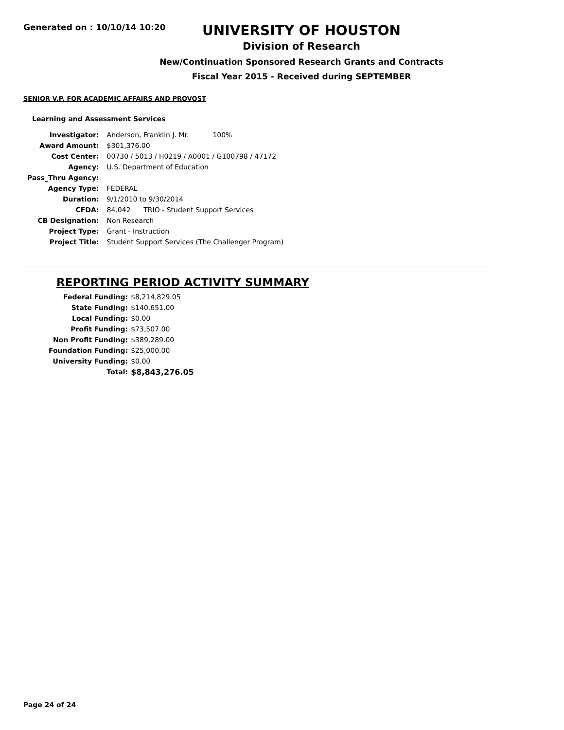Generated on : 10/10/14 10:20
UNIVERSITY OF HOUSTON
Division of Research
New/Continuation Sponsored Research Grants and Contracts
Fiscal Year 2015 - Received during SEPTEMBER
SENIOR V.P. FOR ACADEMIC AFFAIRS AND PROVOST
Learning and Assessment Services
| Investigator: | Anderson, Franklin J. Mr. 100% |
| Award Amount: | $301,376.00 |
| Cost Center: | 00730 / 5013 / H0219 / A0001 / G100798 / 47172 |
| Agency: | U.S. Department of Education |
| Pass_Thru Agency: | |
| Agency Type: | FEDERAL |
| Duration: | 9/1/2010 to 9/30/2014 |
| CFDA: | 84.042 TRIO - Student Support Services |
| CB Designation: | Non Research |
| Project Type: | Grant - Instruction |
| Project Title: | Student Support Services (The Challenger Program) |
REPORTING PERIOD ACTIVITY SUMMARY
| Federal Funding: | $8,214,829.05 |
| State Funding: | $140,651.00 |
| Local Funding: | $0.00 |
| Profit Funding: | $73,507.00 |
| Non Profit Funding: | $389,289.00 |
| Foundation Funding: | $25,000.00 |
| University Funding: | $0.00 |
| Total: | $8,843,276.05 |
Page 24 of 24